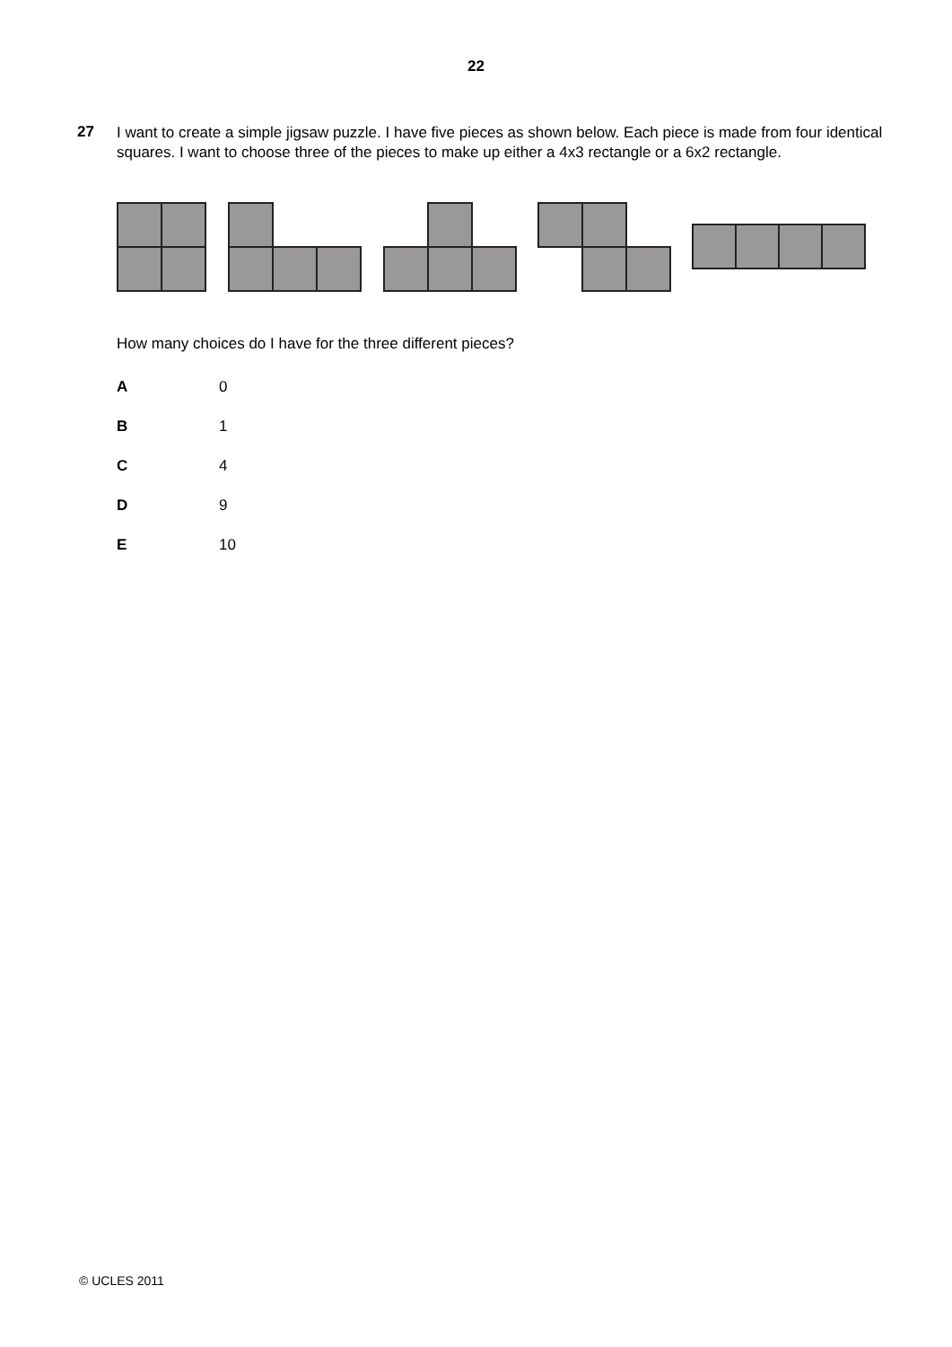22
27
I want to create a simple jigsaw puzzle. I have five pieces as shown below. Each piece is made from four identical squares. I want to choose three of the pieces to make up either a 4x3 rectangle or a 6x2 rectangle.
How many choices do I have for the three different pieces?
A 0
B 1
C 4
D 9
E 10
© UCLES 2011